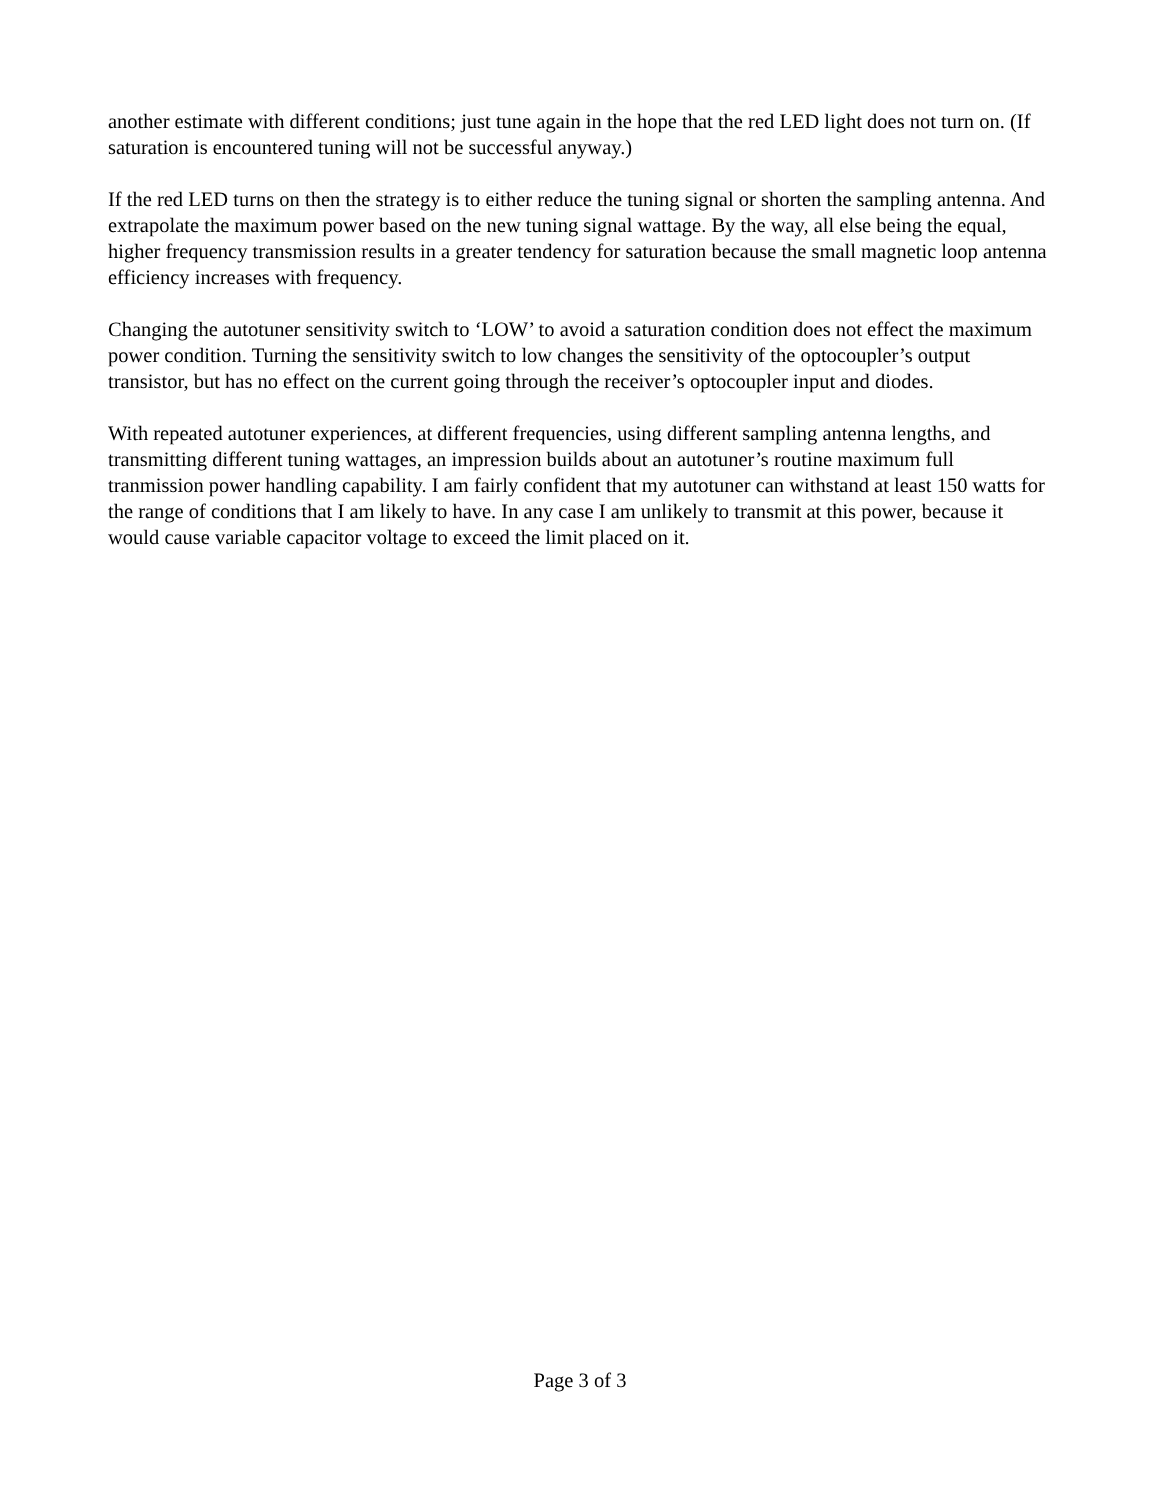another estimate with different conditions; just tune again in the hope that the red LED light does not turn on. (If saturation is encountered tuning will not be successful anyway.)
If the red LED turns on then the strategy is to either reduce the tuning signal or shorten the sampling antenna. And extrapolate the maximum power based on the new tuning signal wattage. By the way, all else being the equal, higher frequency transmission results in a greater tendency for saturation because the small magnetic loop antenna efficiency increases with frequency.
Changing the autotuner sensitivity switch to ‘LOW’ to avoid a saturation condition does not effect the maximum power condition. Turning the sensitivity switch to low changes the sensitivity of the optocoupler’s output transistor, but has no effect on the current going through the receiver’s optocoupler input and diodes.
With repeated autotuner experiences, at different frequencies, using different sampling antenna lengths, and transmitting different tuning wattages, an impression builds about an autotuner’s routine maximum full tranmission power handling capability. I am fairly confident that my autotuner can withstand at least 150 watts for the range of conditions that I am likely to have. In any case I am unlikely to transmit at this power, because it would cause variable capacitor voltage to exceed the limit placed on it.
Page 3 of 3